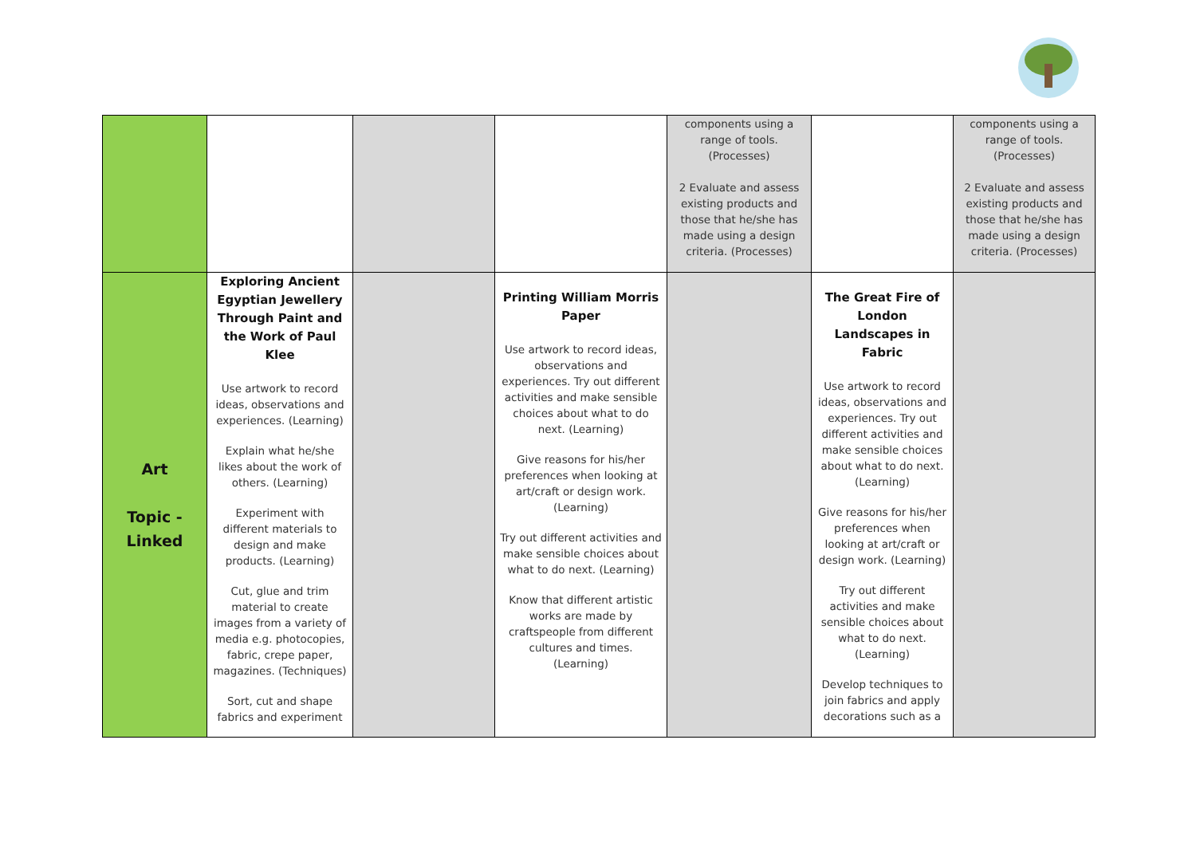| | | | | components using a range of tools. (Processes) 2 Evaluate and assess existing products and those that he/she has made using a design criteria. (Processes) | | components using a range of tools. (Processes) 2 Evaluate and assess existing products and those that he/she has made using a design criteria. (Processes) |
| Art Topic - Linked | Exploring Ancient Egyptian Jewellery Through Paint and the Work of Paul Klee Use artwork to record ideas, observations and experiences. (Learning) Explain what he/she likes about the work of others. (Learning) Experiment with different materials to design and make products. (Learning) Cut, glue and trim material to create images from a variety of media e.g. photocopies, fabric, crepe paper, magazines. (Techniques) Sort, cut and shape fabrics and experiment | | Printing William Morris Paper Use artwork to record ideas, observations and experiences. Try out different activities and make sensible choices about what to do next. (Learning) Give reasons for his/her preferences when looking at art/craft or design work. (Learning) Try out different activities and make sensible choices about what to do next. (Learning) Know that different artistic works are made by craftspeople from different cultures and times. (Learning) | | The Great Fire of London Landscapes in Fabric Use artwork to record ideas, observations and experiences. Try out different activities and make sensible choices about what to do next. (Learning) Give reasons for his/her preferences when looking at art/craft or design work. (Learning) Try out different activities and make sensible choices about what to do next. (Learning) Develop techniques to join fabrics and apply decorations such as a | |